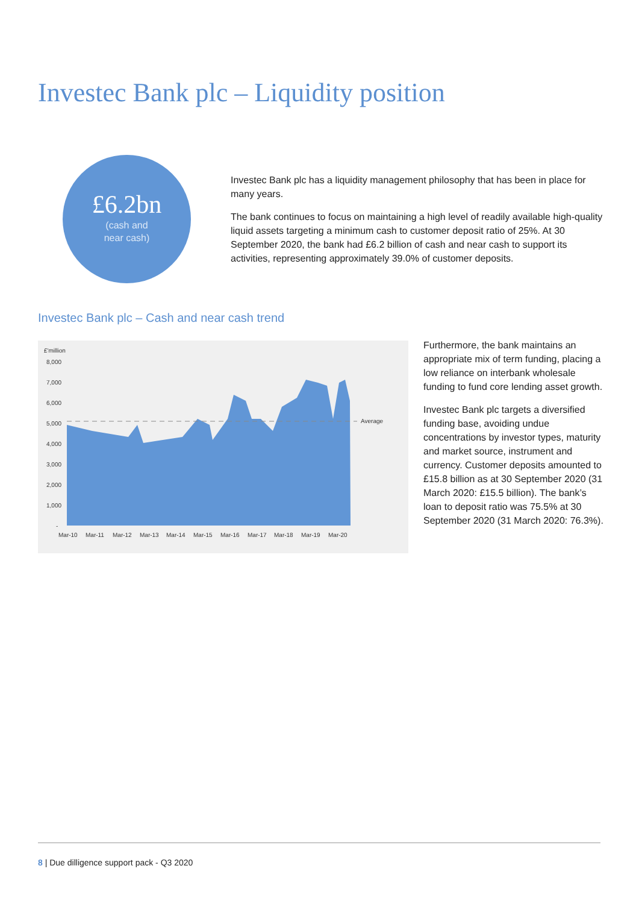Investec Bank plc – Liquidity position
£6.2bn
(cash and
near cash)
Investec Bank plc has a liquidity management philosophy that has been in place for many years.
The bank continues to focus on maintaining a high level of readily available high-quality liquid assets targeting a minimum cash to customer deposit ratio of 25%. At 30 September 2020, the bank had £6.2 billion of cash and near cash to support its activities, representing approximately 39.0% of customer deposits.
Investec Bank plc – Cash and near cash trend
£'million
8,000
7,000
6,000
5,000
4,000
3,000
2,000
1,000
-
Average
Mar-10
Mar-11
Mar-12
Mar-13
Mar-14
Mar-15
Mar-16
Mar-17
Mar-18
Mar-19
Mar-20
Furthermore, the bank maintains an appropriate mix of term funding, placing a low reliance on interbank wholesale funding to fund core lending asset growth.
Investec Bank plc targets a diversified funding base, avoiding undue concentrations by investor types, maturity and market source, instrument and currency. Customer deposits amounted to £15.8 billion as at 30 September 2020 (31 March 2020: £15.5 billion). The bank’s loan to deposit ratio was 75.5% at 30 September 2020 (31 March 2020: 76.3%).
8 | Due dilligence support pack - Q3 2020